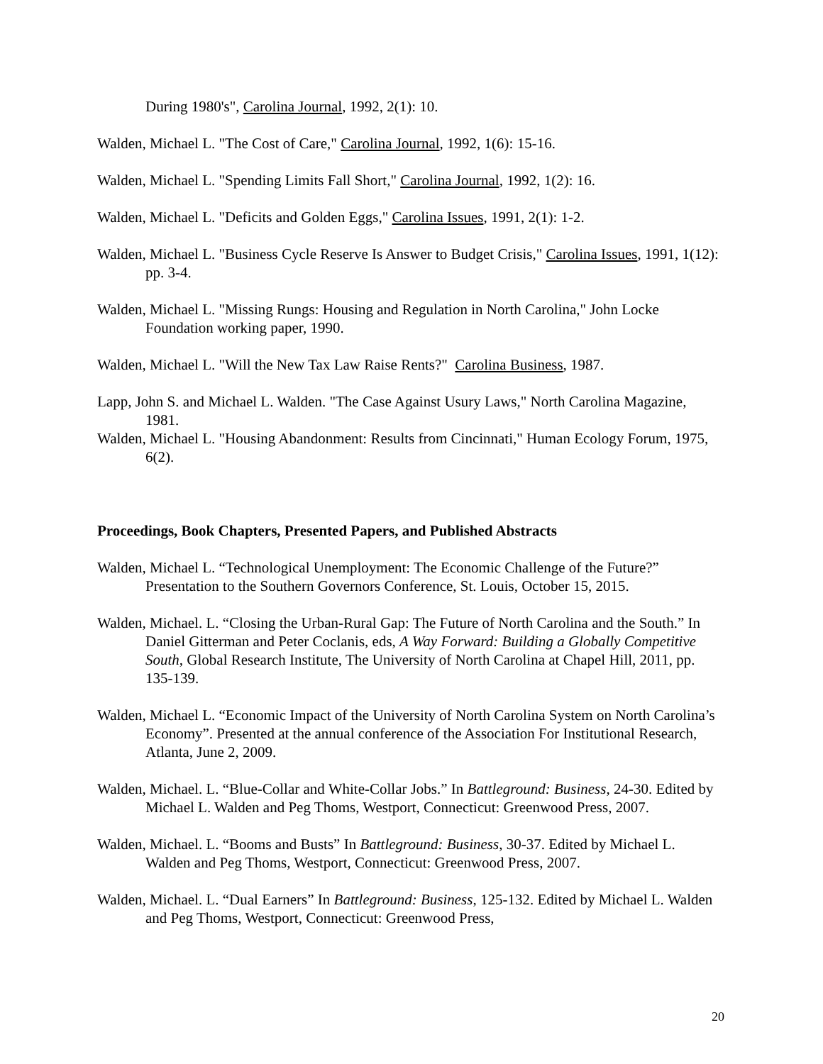During 1980's", Carolina Journal, 1992, 2(1): 10.
Walden, Michael L. "The Cost of Care," Carolina Journal, 1992, 1(6): 15-16.
Walden, Michael L. "Spending Limits Fall Short," Carolina Journal, 1992, 1(2): 16.
Walden, Michael L. "Deficits and Golden Eggs," Carolina Issues, 1991, 2(1): 1-2.
Walden, Michael L. "Business Cycle Reserve Is Answer to Budget Crisis," Carolina Issues, 1991, 1(12): pp. 3-4.
Walden, Michael L. "Missing Rungs: Housing and Regulation in North Carolina," John Locke Foundation working paper, 1990.
Walden, Michael L. "Will the New Tax Law Raise Rents?" Carolina Business, 1987.
Lapp, John S. and Michael L. Walden. "The Case Against Usury Laws," North Carolina Magazine, 1981.
Walden, Michael L. "Housing Abandonment: Results from Cincinnati," Human Ecology Forum, 1975, 6(2).
Proceedings, Book Chapters, Presented Papers, and Published Abstracts
Walden, Michael L. “Technological Unemployment: The Economic Challenge of the Future?” Presentation to the Southern Governors Conference, St. Louis, October 15, 2015.
Walden, Michael. L. “Closing the Urban-Rural Gap: The Future of North Carolina and the South.” In Daniel Gitterman and Peter Coclanis, eds, A Way Forward: Building a Globally Competitive South, Global Research Institute, The University of North Carolina at Chapel Hill, 2011, pp. 135-139.
Walden, Michael L. “Economic Impact of the University of North Carolina System on North Carolina’s Economy”. Presented at the annual conference of the Association For Institutional Research, Atlanta, June 2, 2009.
Walden, Michael. L. “Blue-Collar and White-Collar Jobs.” In Battleground: Business, 24-30. Edited by Michael L. Walden and Peg Thoms, Westport, Connecticut: Greenwood Press, 2007.
Walden, Michael. L. “Booms and Busts” In Battleground: Business, 30-37. Edited by Michael L. Walden and Peg Thoms, Westport, Connecticut: Greenwood Press, 2007.
Walden, Michael. L. “Dual Earners” In Battleground: Business, 125-132. Edited by Michael L. Walden and Peg Thoms, Westport, Connecticut: Greenwood Press,
20